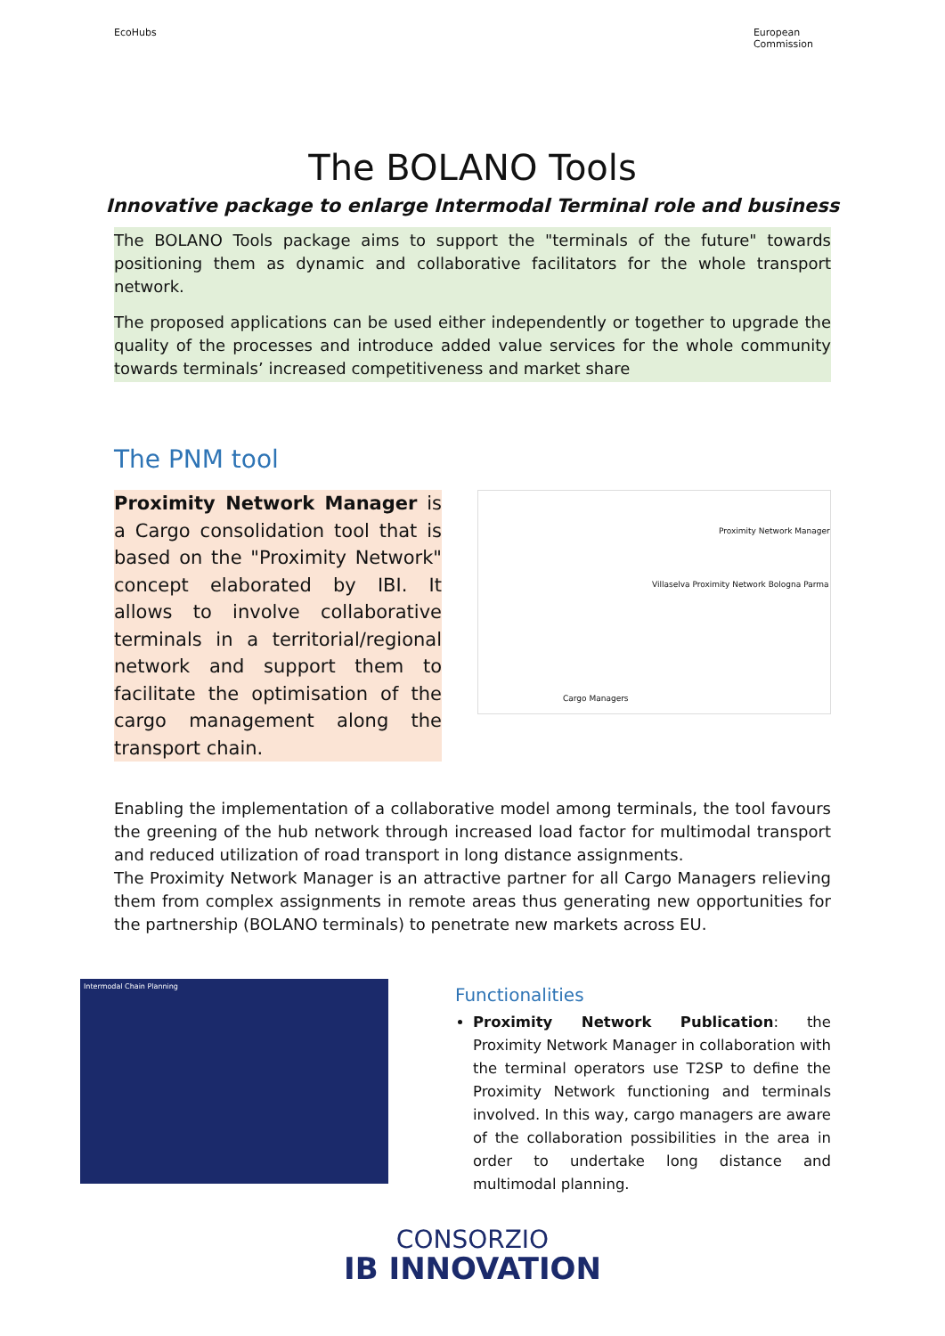EcoHubs European
Commission
The BOLANO Tools
Innovative package to enlarge Intermodal Terminal role and business
The BOLANO Tools package aims to support the "terminals of the future" towards positioning them as dynamic and collaborative facilitators for the whole transport network.
The proposed applications can be used either independently or together to upgrade the quality of the processes and introduce added value services for the whole community towards terminals’ increased competitiveness and market share
The PNM tool
Proximity Network Manager is a Cargo consolidation tool that is based on the "Proximity Network" concept elaborated by IBI. It allows to involve collaborative terminals in a territorial/regional network and support them to facilitate the optimisation of the cargo management along the transport chain.
Proximity Network Manager
Villaselva Proximity Network Bologna Parma
Cargo Managers
Enabling the implementation of a collaborative model among terminals, the tool favours the greening of the hub network through increased load factor for multimodal transport and reduced utilization of road transport in long distance assignments.
The Proximity Network Manager is an attractive partner for all Cargo Managers relieving them from complex assignments in remote areas thus generating new opportunities for the partnership (BOLANO terminals) to penetrate new markets across EU.
Intermodal Chain Planning
Functionalities
Proximity Network Publication: the Proximity Network Manager in collaboration with the terminal operators use T2SP to define the Proximity Network functioning and terminals involved. In this way, cargo managers are aware of the collaboration possibilities in the area in order to undertake long distance and multimodal planning.
CONSORZIO
IB INNOVATION